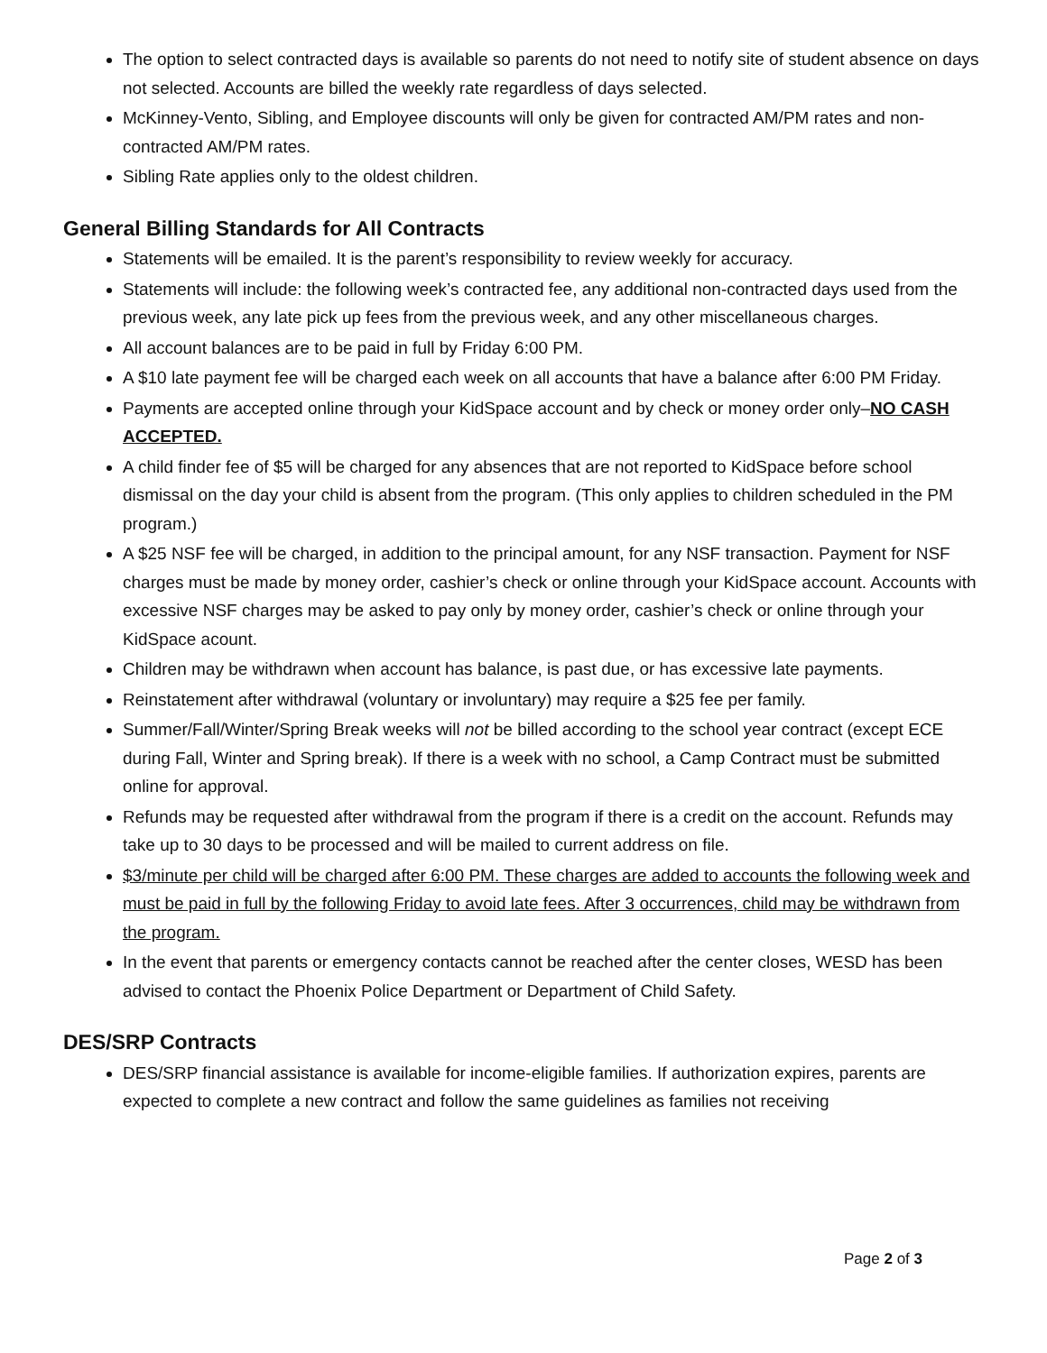The option to select contracted days is available so parents do not need to notify site of student absence on days not selected. Accounts are billed the weekly rate regardless of days selected.
McKinney-Vento, Sibling, and Employee discounts will only be given for contracted AM/PM rates and non-contracted AM/PM rates.
Sibling Rate applies only to the oldest children.
General Billing Standards for All Contracts
Statements will be emailed. It is the parent’s responsibility to review weekly for accuracy.
Statements will include: the following week’s contracted fee, any additional non-contracted days used from the previous week, any late pick up fees from the previous week, and any other miscellaneous charges.
All account balances are to be paid in full by Friday 6:00 PM.
A $10 late payment fee will be charged each week on all accounts that have a balance after 6:00 PM Friday.
Payments are accepted online through your KidSpace account and by check or money order only–NO CASH ACCEPTED.
A child finder fee of $5 will be charged for any absences that are not reported to KidSpace before school dismissal on the day your child is absent from the program. (This only applies to children scheduled in the PM program.)
A $25 NSF fee will be charged, in addition to the principal amount, for any NSF transaction. Payment for NSF charges must be made by money order, cashier’s check or online through your KidSpace account. Accounts with excessive NSF charges may be asked to pay only by money order, cashier’s check or online through your KidSpace acount.
Children may be withdrawn when account has balance, is past due, or has excessive late payments.
Reinstatement after withdrawal (voluntary or involuntary) may require a $25 fee per family.
Summer/Fall/Winter/Spring Break weeks will not be billed according to the school year contract (except ECE during Fall, Winter and Spring break). If there is a week with no school, a Camp Contract must be submitted online for approval.
Refunds may be requested after withdrawal from the program if there is a credit on the account. Refunds may take up to 30 days to be processed and will be mailed to current address on file.
$3/minute per child will be charged after 6:00 PM. These charges are added to accounts the following week and must be paid in full by the following Friday to avoid late fees. After 3 occurrences, child may be withdrawn from the program.
In the event that parents or emergency contacts cannot be reached after the center closes, WESD has been advised to contact the Phoenix Police Department or Department of Child Safety.
DES/SRP Contracts
DES/SRP financial assistance is available for income-eligible families. If authorization expires, parents are expected to complete a new contract and follow the same guidelines as families not receiving
Page 2 of 3